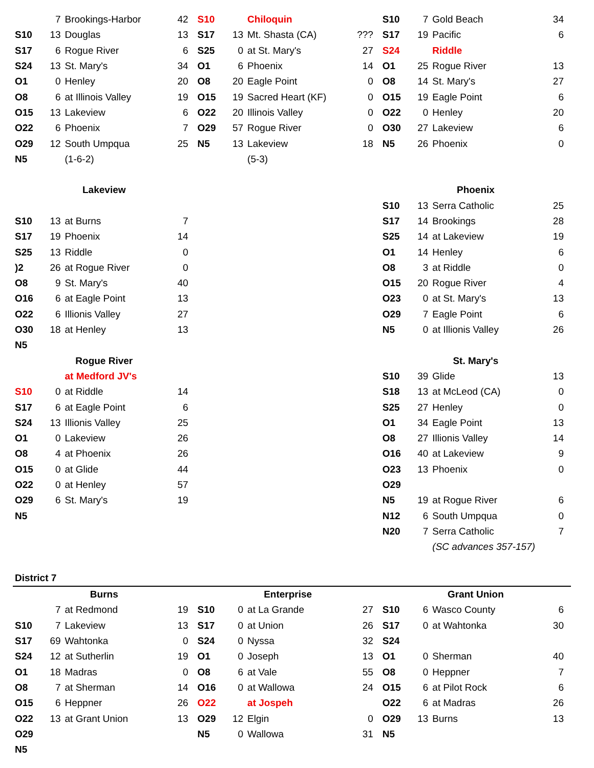| | 7 | Brookings-Harbor | 42 | S10 | | Chiloquin | | S10 | 7 | Gold Beach | 34 |
| S10 | 13 | Douglas | 13 | S17 | 13 | Mt. Shasta (CA) | ??? | S17 | 19 | Pacific | 6 |
| S17 | 6 | Rogue River | 6 | S25 | 0 | at St. Mary's | 27 | S24 | | Riddle | |
| S24 | 13 | St. Mary's | 34 | O1 | 6 | Phoenix | 14 | O1 | 25 | Rogue River | 13 |
| O1 | 0 | Henley | 20 | O8 | 20 | Eagle Point | 0 | O8 | 14 | St. Mary's | 27 |
| O8 | 6 | at Illinois Valley | 19 | O15 | 19 | Sacred Heart (KF) | 0 | O15 | 19 | Eagle Point | 6 |
| O15 | 13 | Lakeview | 6 | O22 | 20 | Illinois Valley | 0 | O22 | 0 | Henley | 20 |
| O22 | 6 | Phoenix | 7 | O29 | 57 | Rogue River | 0 | O30 | 27 | Lakeview | 6 |
| O29 | 12 | South Umpqua | 25 | N5 | 13 | Lakeview | 18 | N5 | 26 | Phoenix | 0 |
| N5 | | (1-6-2) | | | | (5-3) | | | | | |
| Lakeview | | | | | | | | Phoenix | | | |
| | | | | | | | | S10 | 13 | Serra Catholic | 25 |
| S10 | 13 | at Burns | 7 | | | | | S17 | 14 | Brookings | 28 |
| S17 | 19 | Phoenix | 14 | | | | | S25 | 14 | at Lakeview | 19 |
| S25 | 13 | Riddle | 0 | | | | | O1 | 14 | Henley | 6 |
| )2 | 26 | at Rogue River | 0 | | | | | O8 | 3 | at Riddle | 0 |
| O8 | 9 | St. Mary's | 40 | | | | | O15 | 20 | Rogue River | 4 |
| O16 | 6 | at Eagle Point | 13 | | | | | O23 | 0 | at St. Mary's | 13 |
| O22 | 6 | Illionis Valley | 27 | | | | | O29 | 7 | Eagle Point | 6 |
| O30 | 18 | at Henley | 13 | | | | | N5 | 0 | at Illionis Valley | 26 |
| N5 | | | | | | | | | | | |
| Rogue River | | | | | | | | St. Mary's | | | |
| | | at Medford JV's | | | | | | S10 | 39 | Glide | 13 |
| S10 | 0 | at Riddle | 14 | | | | | S18 | 13 | at McLeod (CA) | 0 |
| S17 | 6 | at Eagle Point | 6 | | | | | S25 | 27 | Henley | 0 |
| S24 | 13 | Illionis Valley | 25 | | | | | O1 | 34 | Eagle Point | 13 |
| O1 | 0 | Lakeview | 26 | | | | | O8 | 27 | Illionis Valley | 14 |
| O8 | 4 | at Phoenix | 26 | | | | | O16 | 40 | at Lakeview | 9 |
| O15 | 0 | at Glide | 44 | | | | | O23 | 13 | Phoenix | 0 |
| O22 | 0 | at Henley | 57 | | | | | O29 | | | |
| O29 | 6 | St. Mary's | 19 | | | | | N5 | 19 | at Rogue River | 6 |
| N5 | | | | | | | | N12 | 6 | South Umpqua | 0 |
| | | | | | | | | N20 | 7 | Serra Catholic | 7 |
| | | | | | | | | | | (SC advances 357-157) | |
| District 7 | | | | | | | | | | | |
| Burns | | | | Enterprise | | | | Grant Union | | | |
| | 7 | at Redmond | 19 | S10 | 0 | at La Grande | 27 | S10 | 6 | Wasco County | 6 |
| S10 | 7 | Lakeview | 13 | S17 | 0 | at Union | 26 | S17 | 0 | at Wahtonka | 30 |
| S17 | 69 | Wahtonka | 0 | S24 | 0 | Nyssa | 32 | S24 | | | |
| S24 | 12 | at Sutherlin | 19 | O1 | 0 | Joseph | 13 | O1 | 0 | Sherman | 40 |
| O1 | 18 | Madras | 0 | O8 | 6 | at Vale | 55 | O8 | 0 | Heppner | 7 |
| O8 | 7 | at Sherman | 14 | O16 | 0 | at Wallowa | 24 | O15 | 6 | at Pilot Rock | 6 |
| O15 | 6 | Heppner | 26 | O22 | | at Jospeh | | O22 | 6 | at Madras | 26 |
| O22 | 13 | at Grant Union | 13 | O29 | 12 | Elgin | 0 | O29 | 13 | Burns | 13 |
| O29 | | | | N5 | 0 | Wallowa | 31 | N5 | | | |
| N5 | | | | | | | | | | | |